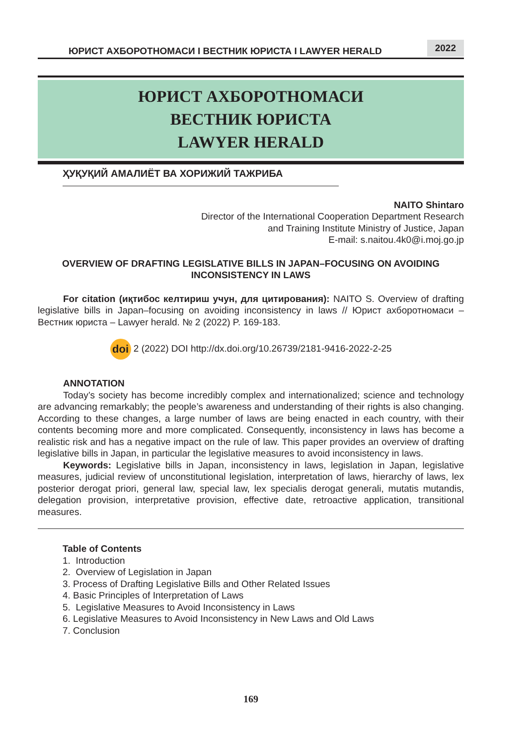ЮРИСТ АХБОРОТНОМАСИ I ВЕСТНИК ЮРИСТА I LAWYER HERALD 2022
ЮРИСТ АХБОРОТНОМАСИ
ВЕСТНИК ЮРИСТА
LAWYER HERALD
ҲУҚУҚИЙ АМАЛИЁТ ВА ХОРИЖИЙ ТАЖРИБА
NAITO Shintaro
Director of the International Cooperation Department Research
and Training Institute Ministry of Justice, Japan
E-mail: s.naitou.4k0@i.moj.go.jp
OVERVIEW OF DRAFTING LEGISLATIVE BILLS IN JAPAN–FOCUSING ON AVOIDING
INCONSISTENCY IN LAWS
For citation (иқтибос келтириш учун, для цитирования): NAITO S. Overview of drafting legislative bills in Japan–focusing on avoiding inconsistency in laws // Юрист ахборотномаси – Вестник юриста – Lawyer herald. № 2 (2022) P. 169-183.
doi 2 (2022) DOI http://dx.doi.org/10.26739/2181-9416-2022-2-25
ANNOTATION
Today’s society has become incredibly complex and internationalized; science and technology are advancing remarkably; the people’s awareness and understanding of their rights is also changing. According to these changes, a large number of laws are being enacted in each country, with their contents becoming more and more complicated. Consequently, inconsistency in laws has become a realistic risk and has a negative impact on the rule of law. This paper provides an overview of drafting legislative bills in Japan, in particular the legislative measures to avoid inconsistency in laws.
Keywords: Legislative bills in Japan, inconsistency in laws, legislation in Japan, legislative measures, judicial review of unconstitutional legislation, interpretation of laws, hierarchy of laws, lex posterior derogat priori, general law, special law, lex specialis derogat generali, mutatis mutandis, delegation provision, interpretative provision, effective date, retroactive application, transitional measures.
Table of Contents
1. Introduction
2. Overview of Legislation in Japan
3. Process of Drafting Legislative Bills and Other Related Issues
4. Basic Principles of Interpretation of Laws
5. Legislative Measures to Avoid Inconsistency in Laws
6. Legislative Measures to Avoid Inconsistency in New Laws and Old Laws
7. Conclusion
169